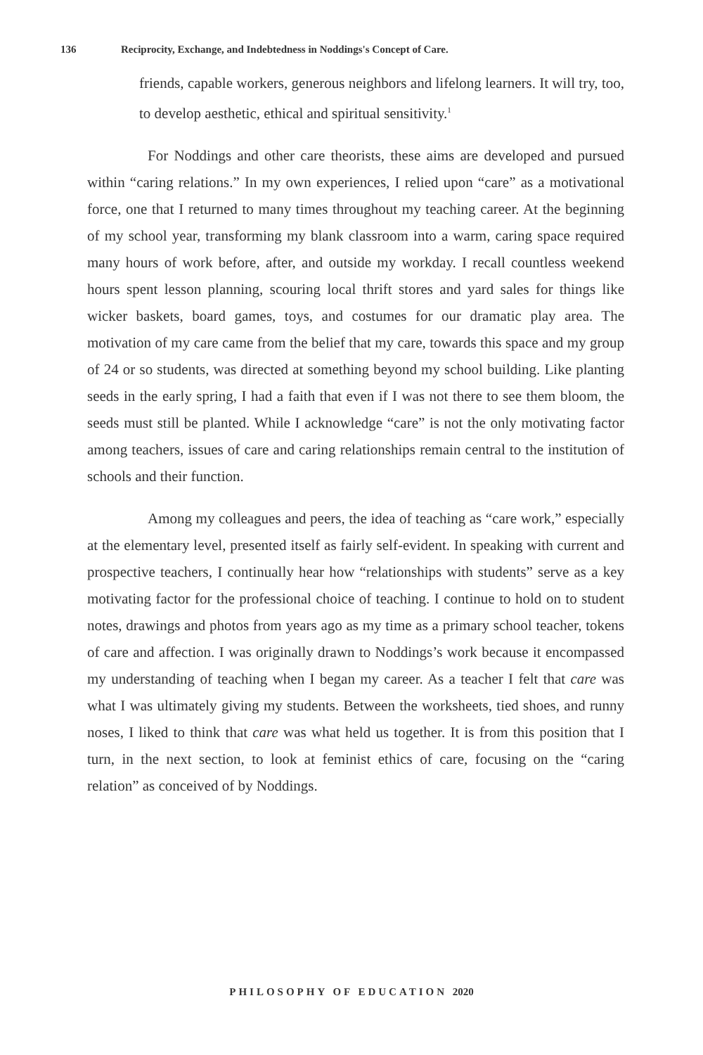136 Reciprocity, Exchange, and Indebtedness in Noddings's Concept of Care.
friends, capable workers, generous neighbors and lifelong learners. It will try, too, to develop aesthetic, ethical and spiritual sensitivity.<sup>1</sup>
For Noddings and other care theorists, these aims are developed and pursued within “caring relations.” In my own experiences, I relied upon “care” as a motivational force, one that I returned to many times throughout my teaching career. At the beginning of my school year, transforming my blank classroom into a warm, caring space required many hours of work before, after, and outside my workday. I recall countless weekend hours spent lesson planning, scouring local thrift stores and yard sales for things like wicker baskets, board games, toys, and costumes for our dramatic play area. The motivation of my care came from the belief that my care, towards this space and my group of 24 or so students, was directed at something beyond my school building. Like planting seeds in the early spring, I had a faith that even if I was not there to see them bloom, the seeds must still be planted. While I acknowledge “care” is not the only motivating factor among teachers, issues of care and caring relationships remain central to the institution of schools and their function.
Among my colleagues and peers, the idea of teaching as “care work,” especially at the elementary level, presented itself as fairly self-evident. In speaking with current and prospective teachers, I continually hear how “relationships with students” serve as a key motivating factor for the professional choice of teaching. I continue to hold on to student notes, drawings and photos from years ago as my time as a primary school teacher, tokens of care and affection. I was originally drawn to Noddings’s work because it encompassed my understanding of teaching when I began my career. As a teacher I felt that care was what I was ultimately giving my students. Between the worksheets, tied shoes, and runny noses, I liked to think that care was what held us together. It is from this position that I turn, in the next section, to look at feminist ethics of care, focusing on the “caring relation” as conceived of by Noddings.
PHILOSOPHY OF EDUCATION 2020